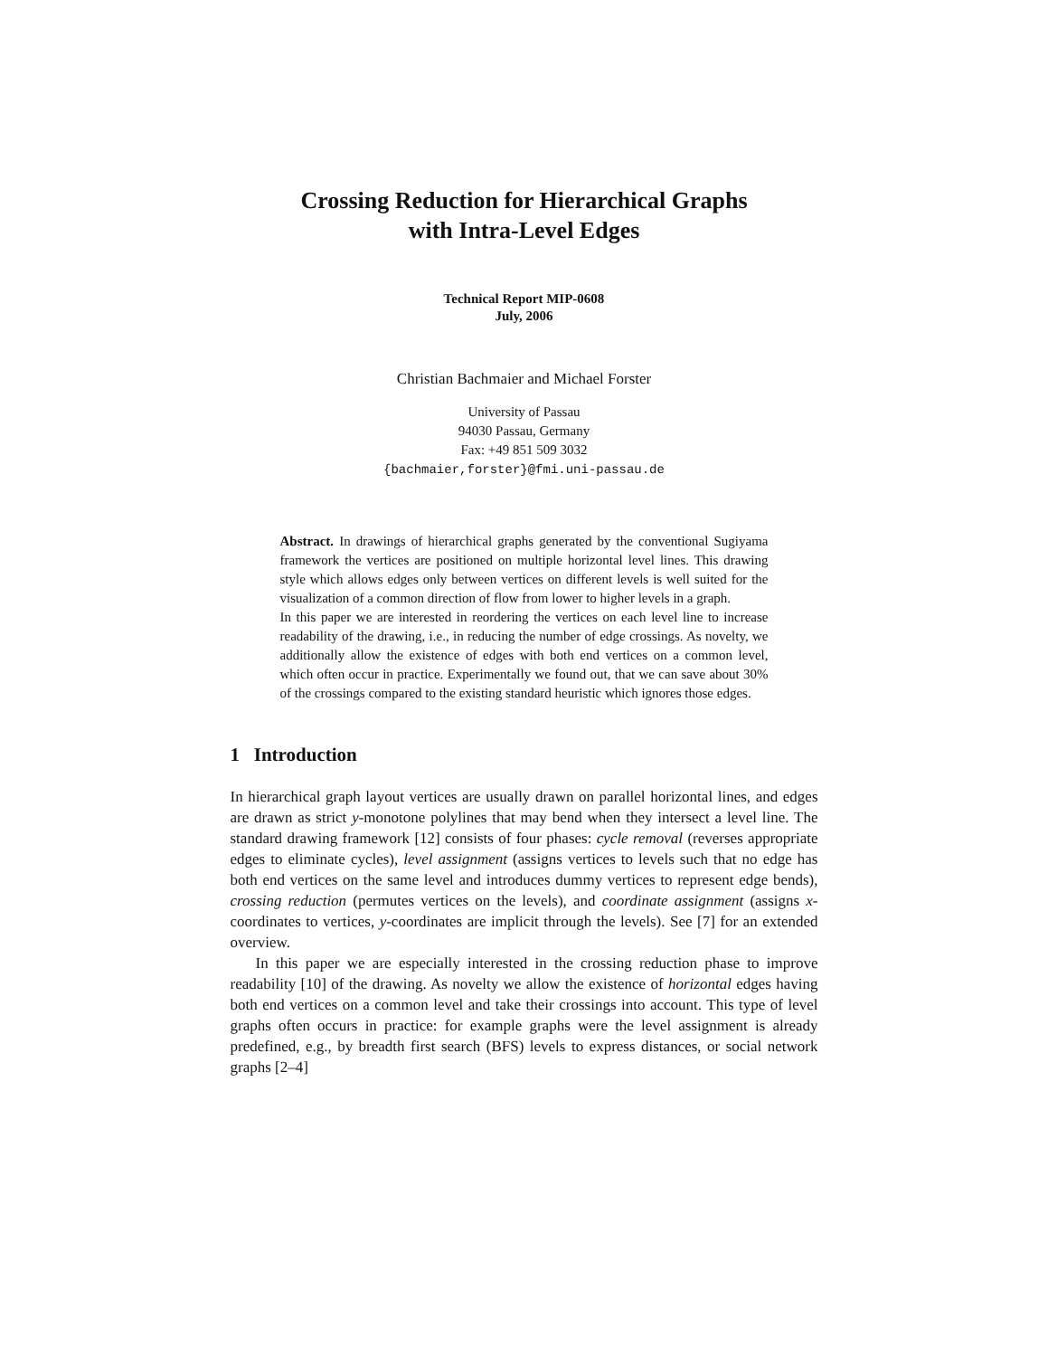Crossing Reduction for Hierarchical Graphs
with Intra-Level Edges
Technical Report MIP-0608
July, 2006
Christian Bachmaier and Michael Forster
University of Passau
94030 Passau, Germany
Fax: +49 851 509 3032
{bachmaier,forster}@fmi.uni-passau.de
Abstract. In drawings of hierarchical graphs generated by the conventional Sugiyama framework the vertices are positioned on multiple horizontal level lines. This drawing style which allows edges only between vertices on different levels is well suited for the visualization of a common direction of flow from lower to higher levels in a graph.
In this paper we are interested in reordering the vertices on each level line to increase readability of the drawing, i.e., in reducing the number of edge crossings. As novelty, we additionally allow the existence of edges with both end vertices on a common level, which often occur in practice. Experimentally we found out, that we can save about 30% of the crossings compared to the existing standard heuristic which ignores those edges.
1 Introduction
In hierarchical graph layout vertices are usually drawn on parallel horizontal lines, and edges are drawn as strict y-monotone polylines that may bend when they intersect a level line. The standard drawing framework [12] consists of four phases: cycle removal (reverses appropriate edges to eliminate cycles), level assignment (assigns vertices to levels such that no edge has both end vertices on the same level and introduces dummy vertices to represent edge bends), crossing reduction (permutes vertices on the levels), and coordinate assignment (assigns x-coordinates to vertices, y-coordinates are implicit through the levels). See [7] for an extended overview.
In this paper we are especially interested in the crossing reduction phase to improve readability [10] of the drawing. As novelty we allow the existence of horizontal edges having both end vertices on a common level and take their crossings into account. This type of level graphs often occurs in practice: for example graphs were the level assignment is already predefined, e.g., by breadth first search (BFS) levels to express distances, or social network graphs [2–4]